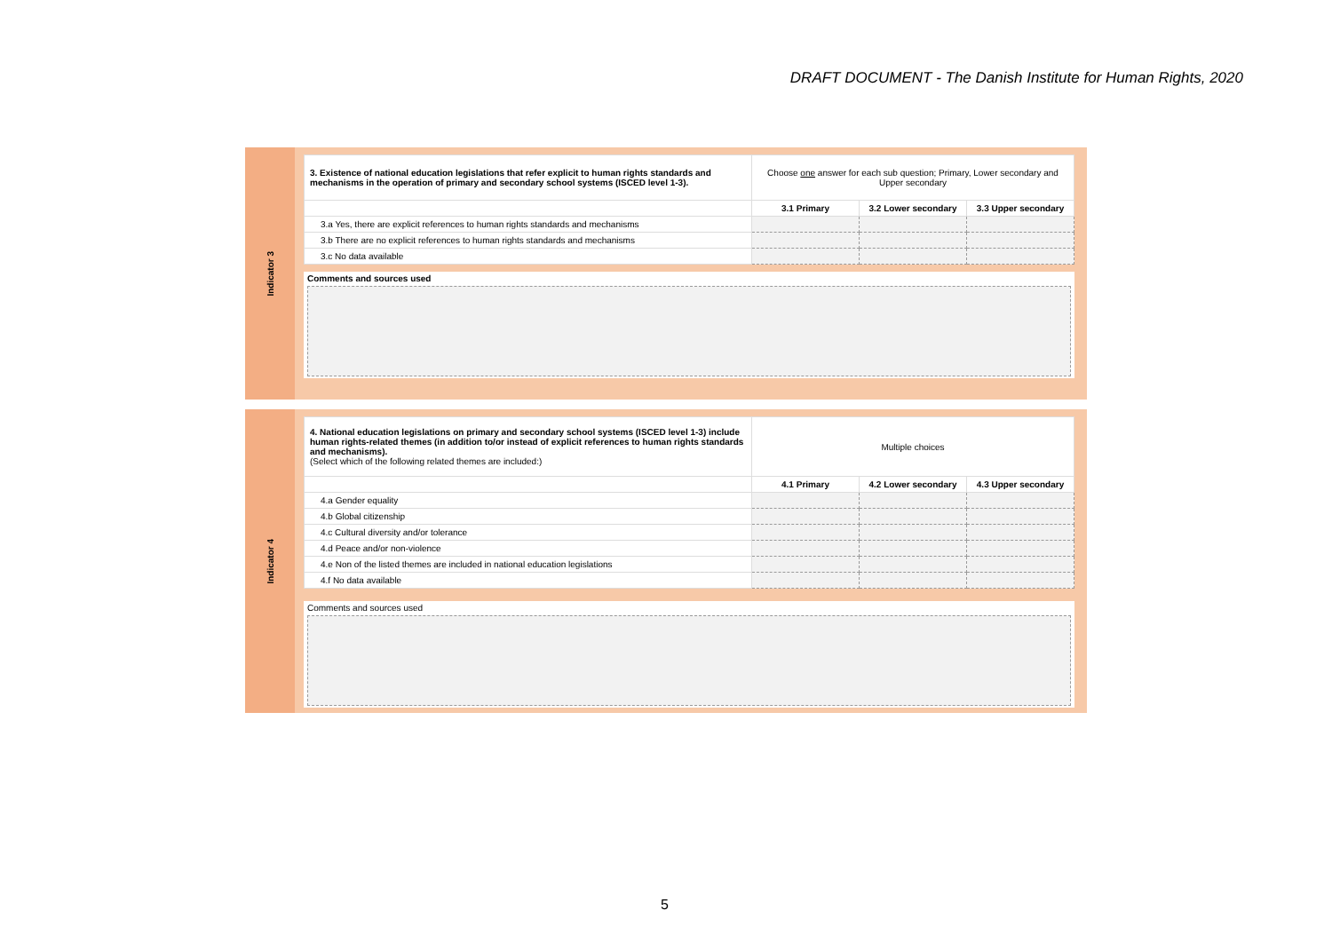DRAFT DOCUMENT - The Danish Institute for Human Rights, 2020
Indicator 3
| 3. Existence of national education legislations that refer explicit to human rights standards and mechanisms in the operation of primary and secondary school systems (ISCED level 1-3). | Choose one answer for each sub question; Primary, Lower secondary and Upper secondary | | |
| | 3.1 Primary | 3.2 Lower secondary | 3.3 Upper secondary |
| 3.a Yes, there are explicit references to human rights standards and mechanisms | | | |
| 3.b There are no explicit references to human rights standards and mechanisms | | | |
| 3.c No data available | | | |
Comments and sources used
Indicator 4
| 4. National education legislations on primary and secondary school systems (ISCED level 1-3) include human rights-related themes (in addition to/or instead of explicit references to human rights standards and mechanisms). (Select which of the following related themes are included:) | Multiple choices | | |
| | 4.1 Primary | 4.2 Lower secondary | 4.3 Upper secondary |
| 4.a Gender equality | | | |
| 4.b Global citizenship | | | |
| 4.c Cultural diversity and/or tolerance | | | |
| 4.d Peace and/or non-violence | | | |
| 4.e Non of the listed themes are included in national education legislations | | | |
| 4.f No data available | | | |
Comments and sources used
5